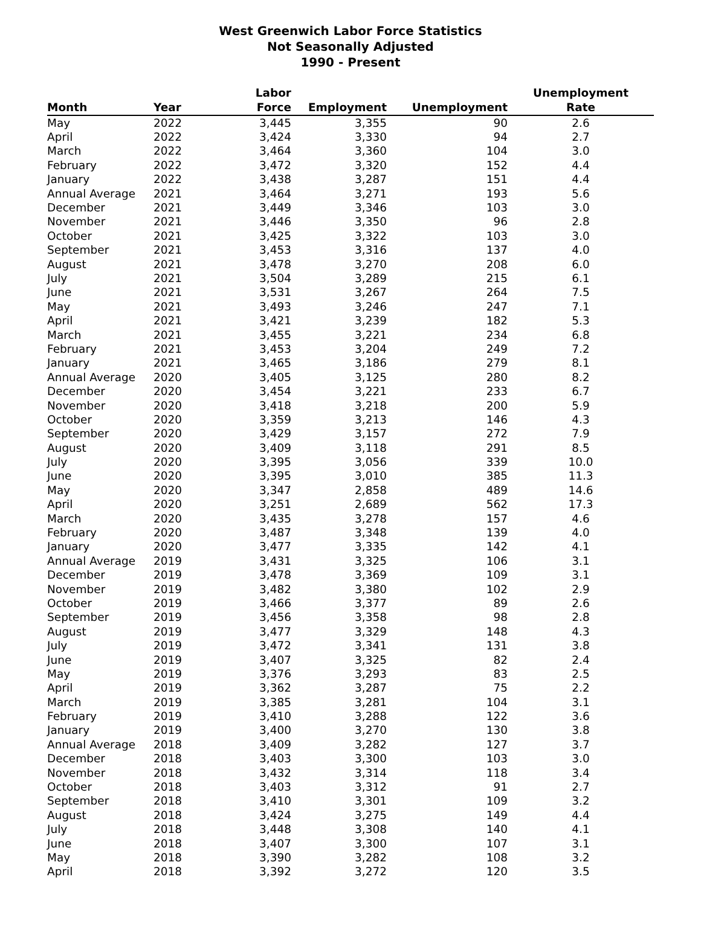West Greenwich Labor Force Statistics
Not Seasonally Adjusted
1990 - Present
| Month | Year | Labor Force | Employment | Unemployment | Unemployment Rate |
| --- | --- | --- | --- | --- | --- |
| May | 2022 | 3,445 | 3,355 | 90 | 2.6 |
| April | 2022 | 3,424 | 3,330 | 94 | 2.7 |
| March | 2022 | 3,464 | 3,360 | 104 | 3.0 |
| February | 2022 | 3,472 | 3,320 | 152 | 4.4 |
| January | 2022 | 3,438 | 3,287 | 151 | 4.4 |
| Annual Average | 2021 | 3,464 | 3,271 | 193 | 5.6 |
| December | 2021 | 3,449 | 3,346 | 103 | 3.0 |
| November | 2021 | 3,446 | 3,350 | 96 | 2.8 |
| October | 2021 | 3,425 | 3,322 | 103 | 3.0 |
| September | 2021 | 3,453 | 3,316 | 137 | 4.0 |
| August | 2021 | 3,478 | 3,270 | 208 | 6.0 |
| July | 2021 | 3,504 | 3,289 | 215 | 6.1 |
| June | 2021 | 3,531 | 3,267 | 264 | 7.5 |
| May | 2021 | 3,493 | 3,246 | 247 | 7.1 |
| April | 2021 | 3,421 | 3,239 | 182 | 5.3 |
| March | 2021 | 3,455 | 3,221 | 234 | 6.8 |
| February | 2021 | 3,453 | 3,204 | 249 | 7.2 |
| January | 2021 | 3,465 | 3,186 | 279 | 8.1 |
| Annual Average | 2020 | 3,405 | 3,125 | 280 | 8.2 |
| December | 2020 | 3,454 | 3,221 | 233 | 6.7 |
| November | 2020 | 3,418 | 3,218 | 200 | 5.9 |
| October | 2020 | 3,359 | 3,213 | 146 | 4.3 |
| September | 2020 | 3,429 | 3,157 | 272 | 7.9 |
| August | 2020 | 3,409 | 3,118 | 291 | 8.5 |
| July | 2020 | 3,395 | 3,056 | 339 | 10.0 |
| June | 2020 | 3,395 | 3,010 | 385 | 11.3 |
| May | 2020 | 3,347 | 2,858 | 489 | 14.6 |
| April | 2020 | 3,251 | 2,689 | 562 | 17.3 |
| March | 2020 | 3,435 | 3,278 | 157 | 4.6 |
| February | 2020 | 3,487 | 3,348 | 139 | 4.0 |
| January | 2020 | 3,477 | 3,335 | 142 | 4.1 |
| Annual Average | 2019 | 3,431 | 3,325 | 106 | 3.1 |
| December | 2019 | 3,478 | 3,369 | 109 | 3.1 |
| November | 2019 | 3,482 | 3,380 | 102 | 2.9 |
| October | 2019 | 3,466 | 3,377 | 89 | 2.6 |
| September | 2019 | 3,456 | 3,358 | 98 | 2.8 |
| August | 2019 | 3,477 | 3,329 | 148 | 4.3 |
| July | 2019 | 3,472 | 3,341 | 131 | 3.8 |
| June | 2019 | 3,407 | 3,325 | 82 | 2.4 |
| May | 2019 | 3,376 | 3,293 | 83 | 2.5 |
| April | 2019 | 3,362 | 3,287 | 75 | 2.2 |
| March | 2019 | 3,385 | 3,281 | 104 | 3.1 |
| February | 2019 | 3,410 | 3,288 | 122 | 3.6 |
| January | 2019 | 3,400 | 3,270 | 130 | 3.8 |
| Annual Average | 2018 | 3,409 | 3,282 | 127 | 3.7 |
| December | 2018 | 3,403 | 3,300 | 103 | 3.0 |
| November | 2018 | 3,432 | 3,314 | 118 | 3.4 |
| October | 2018 | 3,403 | 3,312 | 91 | 2.7 |
| September | 2018 | 3,410 | 3,301 | 109 | 3.2 |
| August | 2018 | 3,424 | 3,275 | 149 | 4.4 |
| July | 2018 | 3,448 | 3,308 | 140 | 4.1 |
| June | 2018 | 3,407 | 3,300 | 107 | 3.1 |
| May | 2018 | 3,390 | 3,282 | 108 | 3.2 |
| April | 2018 | 3,392 | 3,272 | 120 | 3.5 |